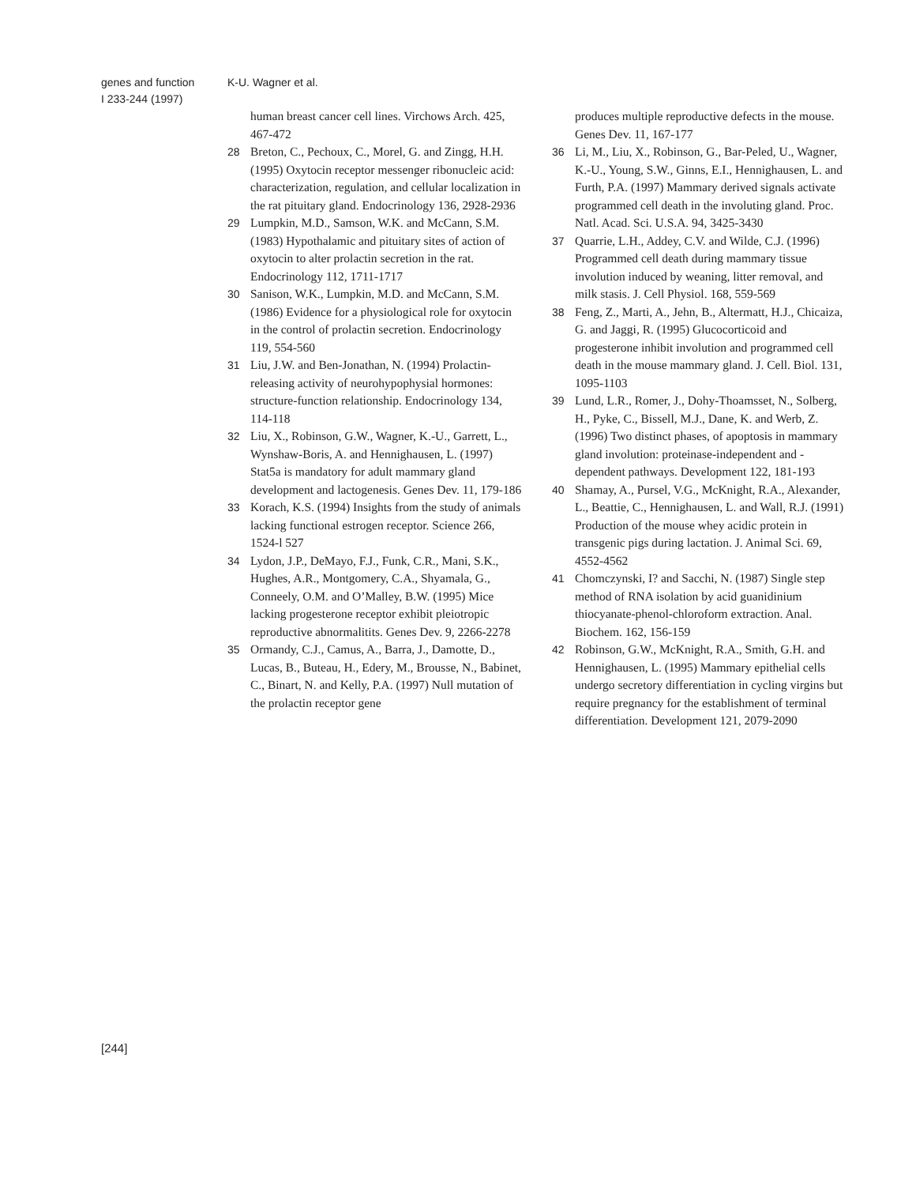genes and function K-U. Wagner et al.
I 233-244 (1997)
human breast cancer cell lines. Virchows Arch. 425, 467-472
28 Breton, C., Pechoux, C., Morel, G. and Zingg, H.H. (1995) Oxytocin receptor messenger ribonucleic acid: characterization, regulation, and cellular localization in the rat pituitary gland. Endocrinology 136, 2928-2936
29 Lumpkin, M.D., Samson, W.K. and McCann, S.M. (1983) Hypothalamic and pituitary sites of action of oxytocin to alter prolactin secretion in the rat. Endocrinology 112, 1711-1717
30 Sanison, W.K., Lumpkin, M.D. and McCann, S.M. (1986) Evidence for a physiological role for oxytocin in the control of prolactin secretion. Endocrinology 119, 554-560
31 Liu, J.W. and Ben-Jonathan, N. (1994) Prolactin-releasing activity of neurohypophysial hormones: structure-function relationship. Endocrinology 134, 114-118
32 Liu, X., Robinson, G.W., Wagner, K.-U., Garrett, L., Wynshaw-Boris, A. and Hennighausen, L. (1997) Stat5a is mandatory for adult mammary gland development and lactogenesis. Genes Dev. 11, 179-186
33 Korach, K.S. (1994) Insights from the study of animals lacking functional estrogen receptor. Science 266, 1524-l 527
34 Lydon, J.P., DeMayo, F.J., Funk, C.R., Mani, S.K., Hughes, A.R., Montgomery, C.A., Shyamala, G., Conneely, O.M. and O’Malley, B.W. (1995) Mice lacking progesterone receptor exhibit pleiotropic reproductive abnormalitits. Genes Dev. 9, 2266-2278
35 Ormandy, C.J., Camus, A., Barra, J., Damotte, D., Lucas, B., Buteau, H., Edery, M., Brousse, N., Babinet, C., Binart, N. and Kelly, P.A. (1997) Null mutation of the prolactin receptor gene
produces multiple reproductive defects in the mouse. Genes Dev. 11, 167-177
36 Li, M., Liu, X., Robinson, G., Bar-Peled, U., Wagner, K.-U., Young, S.W., Ginns, E.I., Hennighausen, L. and Furth, P.A. (1997) Mammary derived signals activate programmed cell death in the involuting gland. Proc. Natl. Acad. Sci. U.S.A. 94, 3425-3430
37 Quarrie, L.H., Addey, C.V. and Wilde, C.J. (1996) Programmed cell death during mammary tissue involution induced by weaning, litter removal, and milk stasis. J. Cell Physiol. 168, 559-569
38 Feng, Z., Marti, A., Jehn, B., Altermatt, H.J., Chicaiza, G. and Jaggi, R. (1995) Glucocorticoid and progesterone inhibit involution and programmed cell death in the mouse mammary gland. J. Cell. Biol. 131, 1095-1103
39 Lund, L.R., Romer, J., Dohy-Thoamsset, N., Solberg, H., Pyke, C., Bissell, M.J., Dane, K. and Werb, Z. (1996) Two distinct phases, of apoptosis in mammary gland involution: proteinase-independent and -dependent pathways. Development 122, 181-193
40 Shamay, A., Pursel, V.G., McKnight, R.A., Alexander, L., Beattie, C., Hennighausen, L. and Wall, R.J. (1991) Production of the mouse whey acidic protein in transgenic pigs during lactation. J. Animal Sci. 69, 4552-4562
41 Chomczynski, I? and Sacchi, N. (1987) Single step method of RNA isolation by acid guanidinium thiocyanate-phenol-chloroform extraction. Anal. Biochem. 162, 156-159
42 Robinson, G.W., McKnight, R.A., Smith, G.H. and Hennighausen, L. (1995) Mammary epithelial cells undergo secretory differentiation in cycling virgins but require pregnancy for the establishment of terminal differentiation. Development 121, 2079-2090
[244]